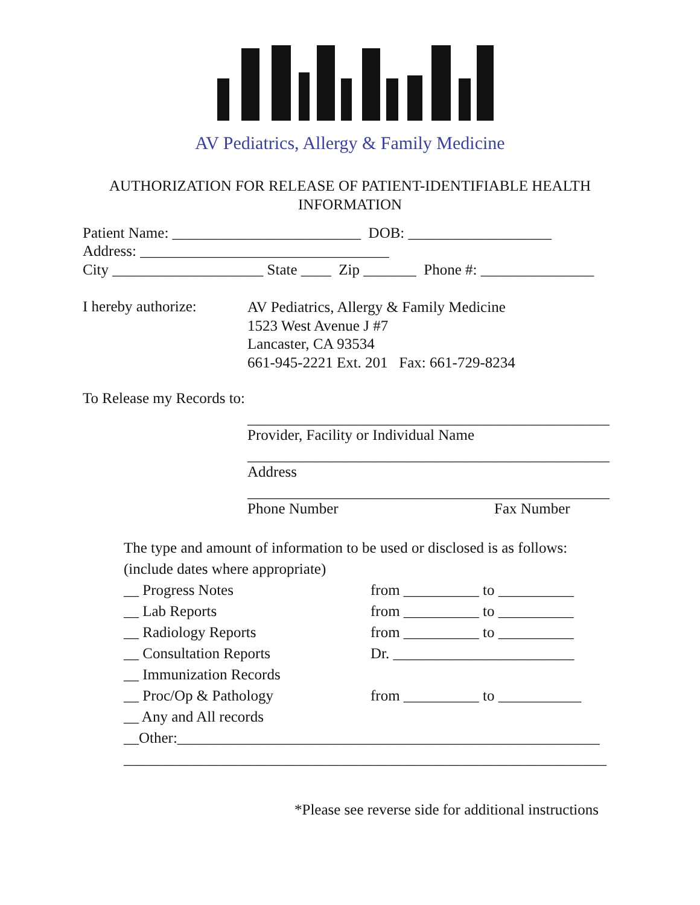AV Pediatrics, Allergy & Family Medicine
AUTHORIZATION FOR RELEASE OF PATIENT-IDENTIFIABLE HEALTH
INFORMATION
Patient Name: _________________________ DOB: ___________________
Address: _________________________________
City ____________________ State ____ Zip _______ Phone #: _______________
I hereby authorize:
AV Pediatrics, Allergy & Family Medicine 1523 West Avenue J #7 Lancaster, CA 93534 661-945-2221 Ext. 201 Fax: 661-729-8234
To Release my Records to:
________________________________________________
Provider, Facility or Individual Name
________________________________________________
Address
________________________________________________
Phone Number
Fax Number
The type and amount of information to be used or disclosed is as follows: (include dates where appropriate) __ Progress Notes __ Lab Reports __ Radiology Reports __ Consultation Reports __ Immunization Records __ Proc/Op & Pathology __ Any and All records __Other:________________________________________________________ ________________________________________________________________
from __________ to __________ from __________ to __________ from __________ to __________ Dr. ________________________ from __________ to ___________
*Please see reverse side for additional instructions